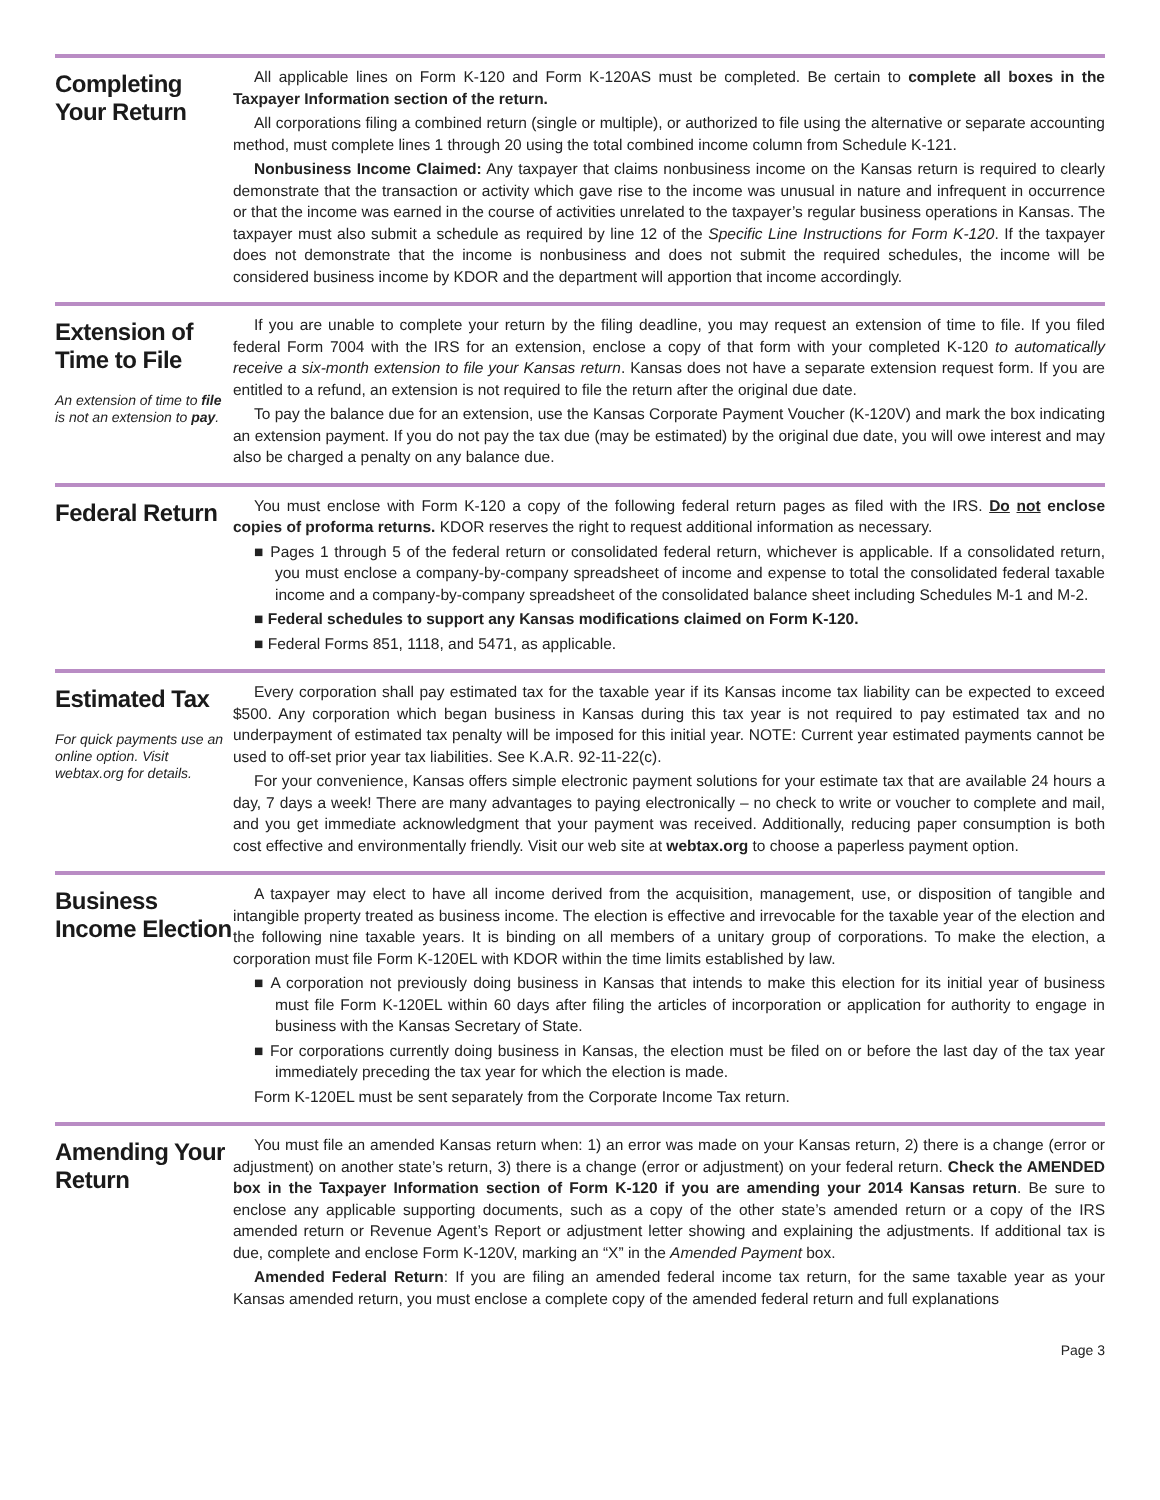Completing Your Return
All applicable lines on Form K-120 and Form K-120AS must be completed. Be certain to complete all boxes in the Taxpayer Information section of the return.
All corporations filing a combined return (single or multiple), or authorized to file using the alternative or separate accounting method, must complete lines 1 through 20 using the total combined income column from Schedule K-121.
Nonbusiness Income Claimed: Any taxpayer that claims nonbusiness income on the Kansas return is required to clearly demonstrate that the transaction or activity which gave rise to the income was unusual in nature and infrequent in occurrence or that the income was earned in the course of activities unrelated to the taxpayer’s regular business operations in Kansas. The taxpayer must also submit a schedule as required by line 12 of the Specific Line Instructions for Form K-120. If the taxpayer does not demonstrate that the income is nonbusiness and does not submit the required schedules, the income will be considered business income by KDOR and the department will apportion that income accordingly.
Extension of Time to File
An extension of time to file is not an extension to pay.
If you are unable to complete your return by the filing deadline, you may request an extension of time to file. If you filed federal Form 7004 with the IRS for an extension, enclose a copy of that form with your completed K-120 to automatically receive a six-month extension to file your Kansas return. Kansas does not have a separate extension request form. If you are entitled to a refund, an extension is not required to file the return after the original due date.
To pay the balance due for an extension, use the Kansas Corporate Payment Voucher (K-120V) and mark the box indicating an extension payment. If you do not pay the tax due (may be estimated) by the original due date, you will owe interest and may also be charged a penalty on any balance due.
Federal Return
You must enclose with Form K-120 a copy of the following federal return pages as filed with the IRS. Do not enclose copies of proforma returns. KDOR reserves the right to request additional information as necessary.
■ Pages 1 through 5 of the federal return or consolidated federal return, whichever is applicable. If a consolidated return, you must enclose a company-by-company spreadsheet of income and expense to total the consolidated federal taxable income and a company-by-company spreadsheet of the consolidated balance sheet including Schedules M-1 and M-2.
■ Federal schedules to support any Kansas modifications claimed on Form K-120.
■ Federal Forms 851, 1118, and 5471, as applicable.
Estimated Tax
For quick payments use an online option. Visit webtax.org for details.
Every corporation shall pay estimated tax for the taxable year if its Kansas income tax liability can be expected to exceed $500. Any corporation which began business in Kansas during this tax year is not required to pay estimated tax and no underpayment of estimated tax penalty will be imposed for this initial year. NOTE: Current year estimated payments cannot be used to off-set prior year tax liabilities. See K.A.R. 92-11-22(c).
For your convenience, Kansas offers simple electronic payment solutions for your estimate tax that are available 24 hours a day, 7 days a week! There are many advantages to paying electronically – no check to write or voucher to complete and mail, and you get immediate acknowledgment that your payment was received. Additionally, reducing paper consumption is both cost effective and environmentally friendly. Visit our web site at webtax.org to choose a paperless payment option.
Business Income Election
A taxpayer may elect to have all income derived from the acquisition, management, use, or disposition of tangible and intangible property treated as business income. The election is effective and irrevocable for the taxable year of the election and the following nine taxable years. It is binding on all members of a unitary group of corporations. To make the election, a corporation must file Form K-120EL with KDOR within the time limits established by law.
■ A corporation not previously doing business in Kansas that intends to make this election for its initial year of business must file Form K-120EL within 60 days after filing the articles of incorporation or application for authority to engage in business with the Kansas Secretary of State.
■ For corporations currently doing business in Kansas, the election must be filed on or before the last day of the tax year immediately preceding the tax year for which the election is made.
Form K-120EL must be sent separately from the Corporate Income Tax return.
Amending Your Return
You must file an amended Kansas return when: 1) an error was made on your Kansas return, 2) there is a change (error or adjustment) on another state’s return, 3) there is a change (error or adjustment) on your federal return. Check the AMENDED box in the Taxpayer Information section of Form K-120 if you are amending your 2014 Kansas return. Be sure to enclose any applicable supporting documents, such as a copy of the other state’s amended return or a copy of the IRS amended return or Revenue Agent’s Report or adjustment letter showing and explaining the adjustments. If additional tax is due, complete and enclose Form K-120V, marking an “X” in the Amended Payment box.
Amended Federal Return: If you are filing an amended federal income tax return, for the same taxable year as your Kansas amended return, you must enclose a complete copy of the amended federal return and full explanations
Page 3